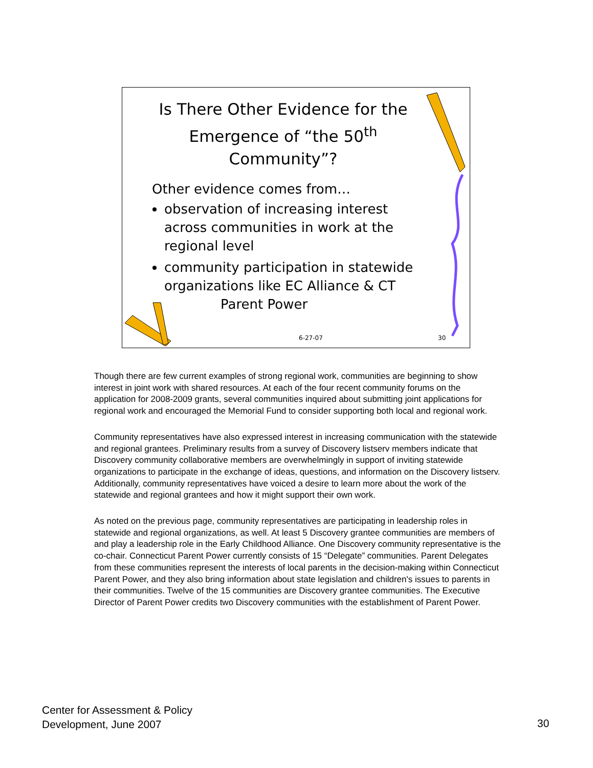Is There Other Evidence for the Emergence of “the 50<sup>th</sup> Community”?
Other evidence comes from…
observation of increasing interest across communities in work at the regional level
community participation in statewide organizations like EC Alliance & CT Parent Power
6-27-07 30
Though there are few current examples of strong regional work, communities are beginning to show interest in joint work with shared resources. At each of the four recent community forums on the application for 2008-2009 grants, several communities inquired about submitting joint applications for regional work and encouraged the Memorial Fund to consider supporting both local and regional work.
Community representatives have also expressed interest in increasing communication with the statewide and regional grantees. Preliminary results from a survey of Discovery listserv members indicate that Discovery community collaborative members are overwhelmingly in support of inviting statewide organizations to participate in the exchange of ideas, questions, and information on the Discovery listserv. Additionally, community representatives have voiced a desire to learn more about the work of the statewide and regional grantees and how it might support their own work.
As noted on the previous page, community representatives are participating in leadership roles in statewide and regional organizations, as well. At least 5 Discovery grantee communities are members of and play a leadership role in the Early Childhood Alliance. One Discovery community representative is the co-chair. Connecticut Parent Power currently consists of 15 “Delegate” communities. Parent Delegates from these communities represent the interests of local parents in the decision-making within Connecticut Parent Power, and they also bring information about state legislation and children's issues to parents in their communities. Twelve of the 15 communities are Discovery grantee communities. The Executive Director of Parent Power credits two Discovery communities with the establishment of Parent Power.
Center for Assessment & Policy
Development, June 2007
30